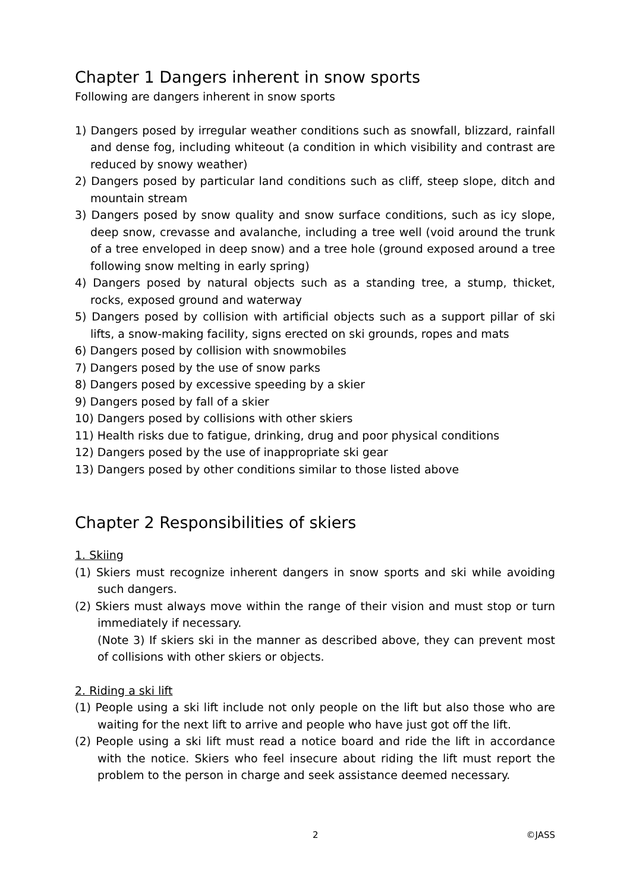Chapter 1 Dangers inherent in snow sports
Following are dangers inherent in snow sports
1) Dangers posed by irregular weather conditions such as snowfall, blizzard, rainfall and dense fog, including whiteout (a condition in which visibility and contrast are reduced by snowy weather)
2) Dangers posed by particular land conditions such as cliff, steep slope, ditch and mountain stream
3) Dangers posed by snow quality and snow surface conditions, such as icy slope, deep snow, crevasse and avalanche, including a tree well (void around the trunk of a tree enveloped in deep snow) and a tree hole (ground exposed around a tree following snow melting in early spring)
4) Dangers posed by natural objects such as a standing tree, a stump, thicket, rocks, exposed ground and waterway
5) Dangers posed by collision with artificial objects such as a support pillar of ski lifts, a snow-making facility, signs erected on ski grounds, ropes and mats
6) Dangers posed by collision with snowmobiles
7) Dangers posed by the use of snow parks
8) Dangers posed by excessive speeding by a skier
9) Dangers posed by fall of a skier
10) Dangers posed by collisions with other skiers
11) Health risks due to fatigue, drinking, drug and poor physical conditions
12) Dangers posed by the use of inappropriate ski gear
13) Dangers posed by other conditions similar to those listed above
Chapter 2 Responsibilities of skiers
1. Skiing
(1) Skiers must recognize inherent dangers in snow sports and ski while avoiding such dangers.
(2) Skiers must always move within the range of their vision and must stop or turn immediately if necessary.
(Note 3) If skiers ski in the manner as described above, they can prevent most of collisions with other skiers or objects.
2. Riding a ski lift
(1) People using a ski lift include not only people on the lift but also those who are waiting for the next lift to arrive and people who have just got off the lift.
(2) People using a ski lift must read a notice board and ride the lift in accordance with the notice. Skiers who feel insecure about riding the lift must report the problem to the person in charge and seek assistance deemed necessary.
2 ©JASS